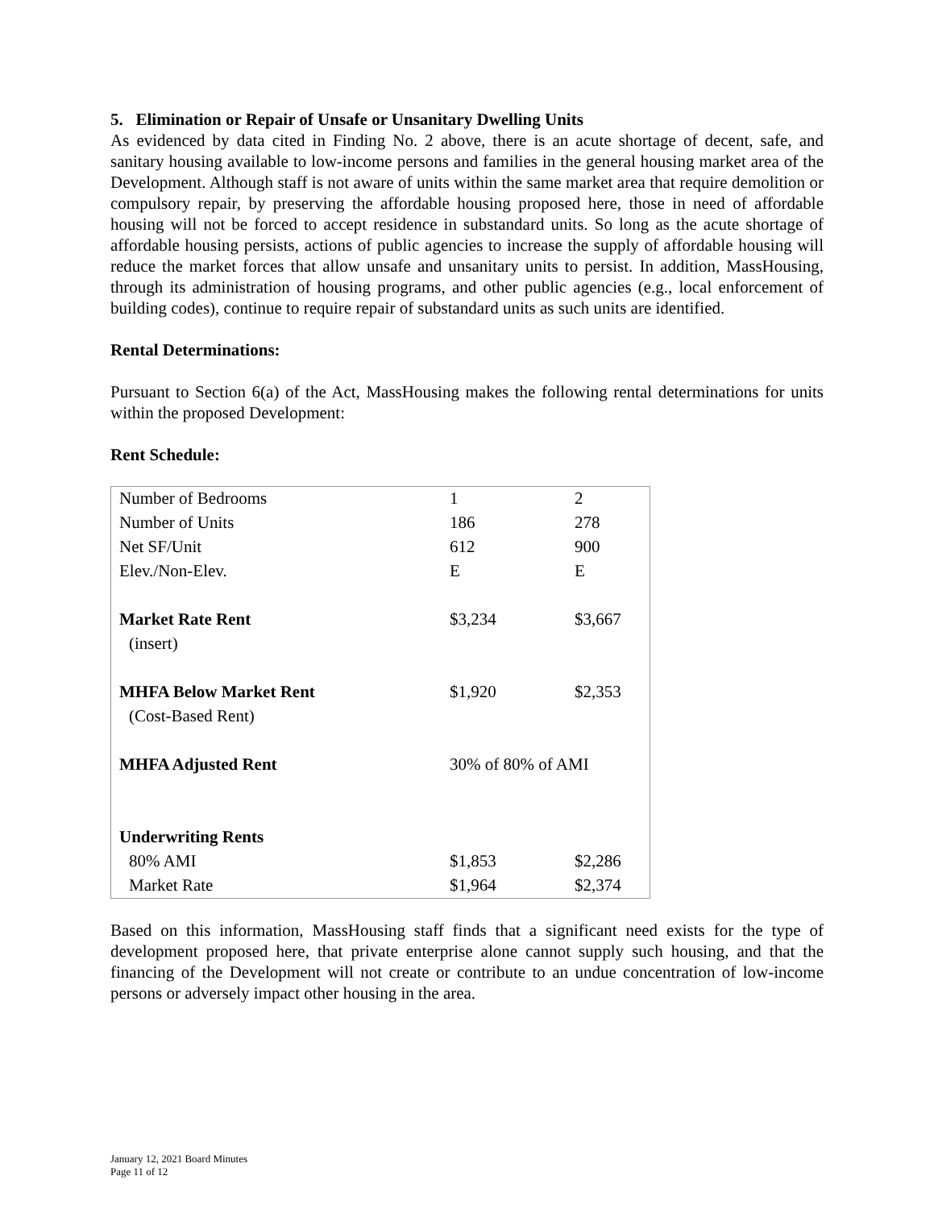5. Elimination or Repair of Unsafe or Unsanitary Dwelling Units
As evidenced by data cited in Finding No. 2 above, there is an acute shortage of decent, safe, and sanitary housing available to low-income persons and families in the general housing market area of the Development. Although staff is not aware of units within the same market area that require demolition or compulsory repair, by preserving the affordable housing proposed here, those in need of affordable housing will not be forced to accept residence in substandard units. So long as the acute shortage of affordable housing persists, actions of public agencies to increase the supply of affordable housing will reduce the market forces that allow unsafe and unsanitary units to persist. In addition, MassHousing, through its administration of housing programs, and other public agencies (e.g., local enforcement of building codes), continue to require repair of substandard units as such units are identified.
Rental Determinations:
Pursuant to Section 6(a) of the Act, MassHousing makes the following rental determinations for units within the proposed Development:
Rent Schedule:
| Number of Bedrooms | 1 | 2 |
| Number of Units | 186 | 278 |
| Net SF/Unit | 612 | 900 |
| Elev./Non-Elev. | E | E |
| Market Rate Rent | $3,234 | $3,667 |
| (insert) | | |
| MHFA Below Market Rent | $1,920 | $2,353 |
| (Cost-Based Rent) | | |
| MHFA Adjusted Rent | 30% of 80% of AMI | |
| Underwriting Rents | | |
| 80% AMI | $1,853 | $2,286 |
| Market Rate | $1,964 | $2,374 |
Based on this information, MassHousing staff finds that a significant need exists for the type of development proposed here, that private enterprise alone cannot supply such housing, and that the financing of the Development will not create or contribute to an undue concentration of low-income persons or adversely impact other housing in the area.
January 12, 2021 Board Minutes
Page 11 of 12